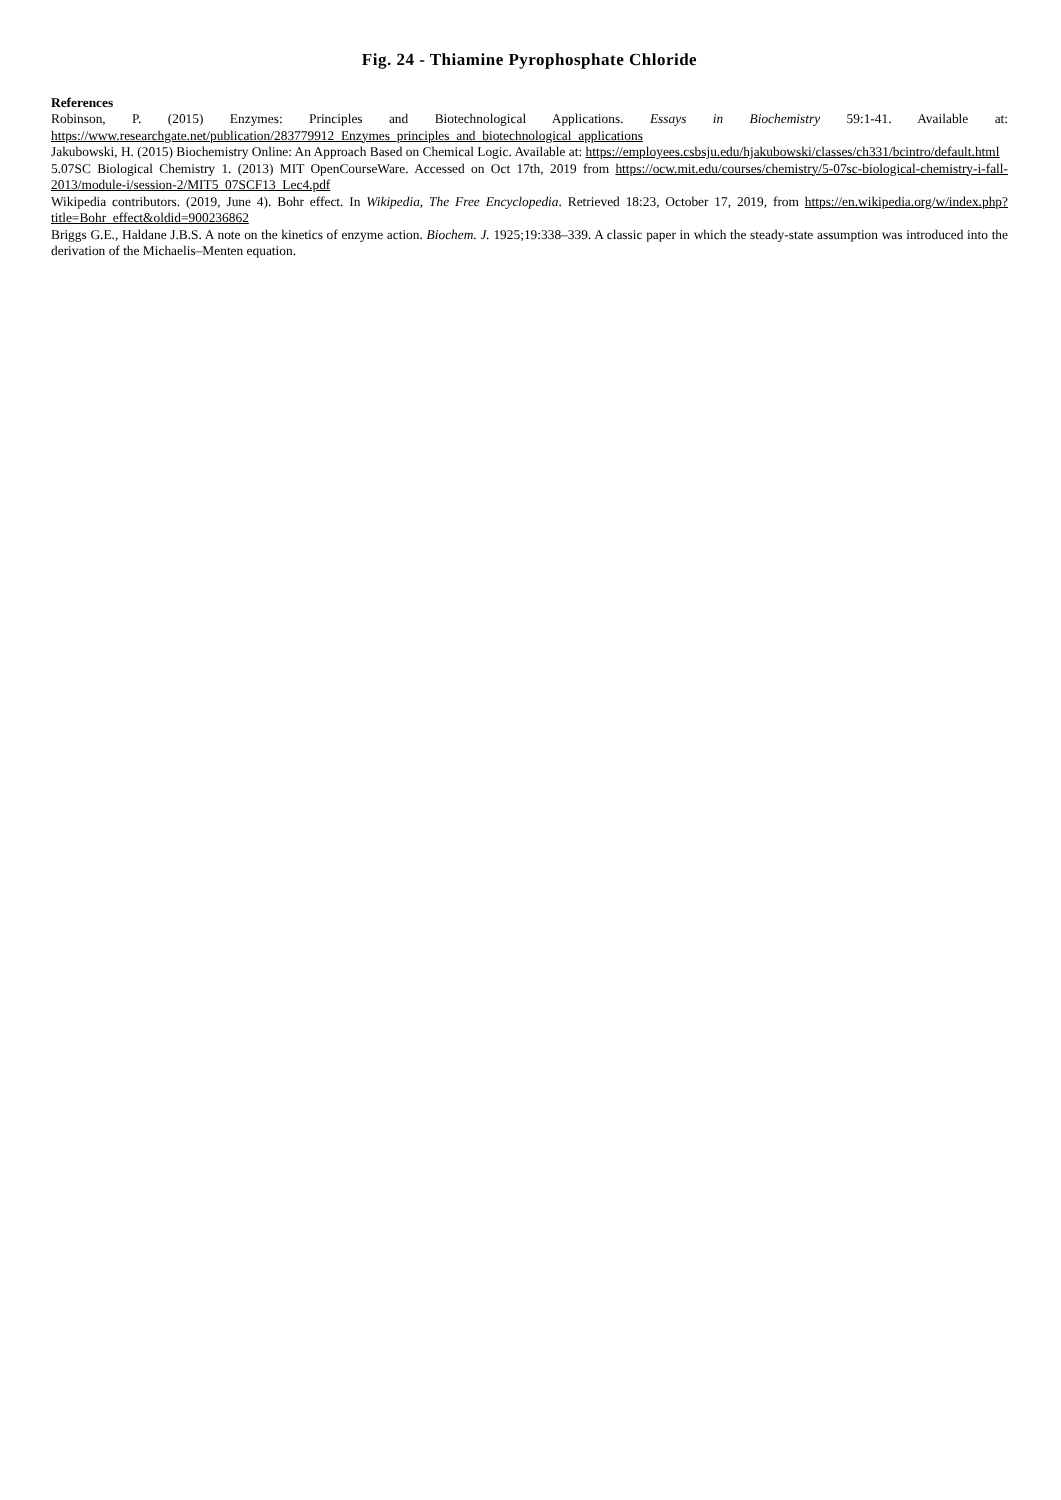Fig. 24 - Thiamine Pyrophosphate Chloride
References
Robinson, P. (2015) Enzymes: Principles and Biotechnological Applications. Essays in Biochemistry 59:1-41. Available at: https://www.researchgate.net/publication/283779912_Enzymes_principles_and_biotechnological_applications
Jakubowski, H. (2015) Biochemistry Online: An Approach Based on Chemical Logic. Available at: https://employees.csbsju.edu/hjakubowski/classes/ch331/bcintro/default.html
5.07SC Biological Chemistry 1. (2013) MIT OpenCourseWare. Accessed on Oct 17th, 2019 from https://ocw.mit.edu/courses/chemistry/5-07sc-biological-chemistry-i-fall-2013/module-i/session-2/MIT5_07SCF13_Lec4.pdf
Wikipedia contributors. (2019, June 4). Bohr effect. In Wikipedia, The Free Encyclopedia. Retrieved 18:23, October 17, 2019, from https://en.wikipedia.org/w/index.php?title=Bohr_effect&oldid=900236862
Briggs G.E., Haldane J.B.S. A note on the kinetics of enzyme action. Biochem. J. 1925;19:338–339. A classic paper in which the steady-state assumption was introduced into the derivation of the Michaelis–Menten equation.